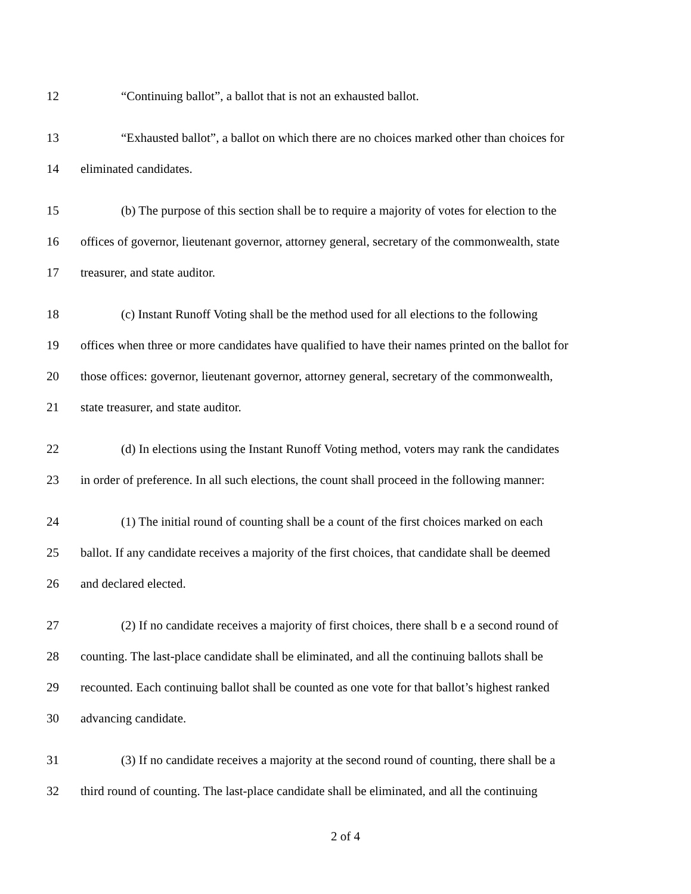12 “Continuing ballot”, a ballot that is not an exhausted ballot.
13 “Exhausted ballot”, a ballot on which there are no choices marked other than choices for
14 eliminated candidates.
15 (b) The purpose of this section shall be to require a majority of votes for election to the
16 offices of governor, lieutenant governor, attorney general, secretary of the commonwealth, state
17 treasurer, and state auditor.
18 (c) Instant Runoff Voting shall be the method used for all elections to the following
19 offices when three or more candidates have qualified to have their names printed on the ballot for
20 those offices: governor, lieutenant governor, attorney general, secretary of the commonwealth,
21 state treasurer, and state auditor.
22 (d) In elections using the Instant Runoff Voting method, voters may rank the candidates
23 in order of preference. In all such elections, the count shall proceed in the following manner:
24 (1) The initial round of counting shall be a count of the first choices marked on each
25 ballot. If any candidate receives a majority of the first choices, that candidate shall be deemed
26 and declared elected.
27 (2) If no candidate receives a majority of first choices, there shall b e a second round of
28 counting. The last-place candidate shall be eliminated, and all the continuing ballots shall be
29 recounted. Each continuing ballot shall be counted as one vote for that ballot’s highest ranked
30 advancing candidate.
31 (3) If no candidate receives a majority at the second round of counting, there shall be a
32 third round of counting. The last-place candidate shall be eliminated, and all the continuing
2 of 4